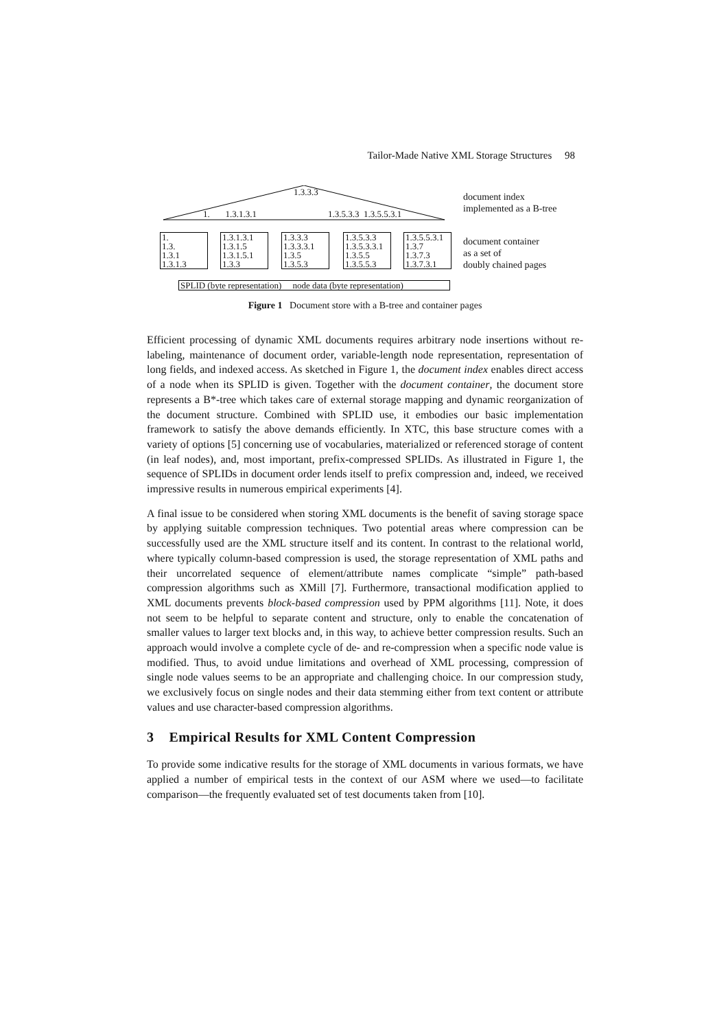Tailor-Made Native XML Storage Structures 98
1.3.3.3
1. 1.3.1.3.1 1.3.5.3.3 1.3.5.5.3.1
1.
1.3.
1.3.1
1.3.1.3
1.3.1.3.1
1.3.1.5
1.3.1.5.1
1.3.3
1.3.3.3
1.3.3.3.1
1.3.5
1.3.5.3
1.3.5.3.3
1.3.5.3.3.1
1.3.5.5
1.3.5.5.3
1.3.5.5.3.1
1.3.7
1.3.7.3
1.3.7.3.1
SPLID (byte representation) node data (byte representation)
document index
implemented as a B-tree
document container
as a set of
doubly chained pages
Figure 1 Document store with a B-tree and container pages
Efficient processing of dynamic XML documents requires arbitrary node insertions without re-labeling, maintenance of document order, variable-length node representation, representation of long fields, and indexed access. As sketched in Figure 1, the document index enables direct access of a node when its SPLID is given. Together with the document container, the document store represents a B*-tree which takes care of external storage mapping and dynamic reorganization of the document structure. Combined with SPLID use, it embodies our basic implementation framework to satisfy the above demands efficiently. In XTC, this base structure comes with a variety of options [5] concerning use of vocabularies, materialized or referenced storage of content (in leaf nodes), and, most important, prefix-compressed SPLIDs. As illustrated in Figure 1, the sequence of SPLIDs in document order lends itself to prefix compression and, indeed, we received impressive results in numerous empirical experiments [4].
A final issue to be considered when storing XML documents is the benefit of saving storage space by applying suitable compression techniques. Two potential areas where compression can be successfully used are the XML structure itself and its content. In contrast to the relational world, where typically column-based compression is used, the storage representation of XML paths and their uncorrelated sequence of element/attribute names complicate “simple” path-based compression algorithms such as XMill [7]. Furthermore, transactional modification applied to XML documents prevents block-based compression used by PPM algorithms [11]. Note, it does not seem to be helpful to separate content and structure, only to enable the concatenation of smaller values to larger text blocks and, in this way, to achieve better compression results. Such an approach would involve a complete cycle of de- and re-compression when a specific node value is modified. Thus, to avoid undue limitations and overhead of XML processing, compression of single node values seems to be an appropriate and challenging choice. In our compression study, we exclusively focus on single nodes and their data stemming either from text content or attribute values and use character-based compression algorithms.
3 Empirical Results for XML Content Compression
To provide some indicative results for the storage of XML documents in various formats, we have applied a number of empirical tests in the context of our ASM where we used—to facilitate comparison—the frequently evaluated set of test documents taken from [10].